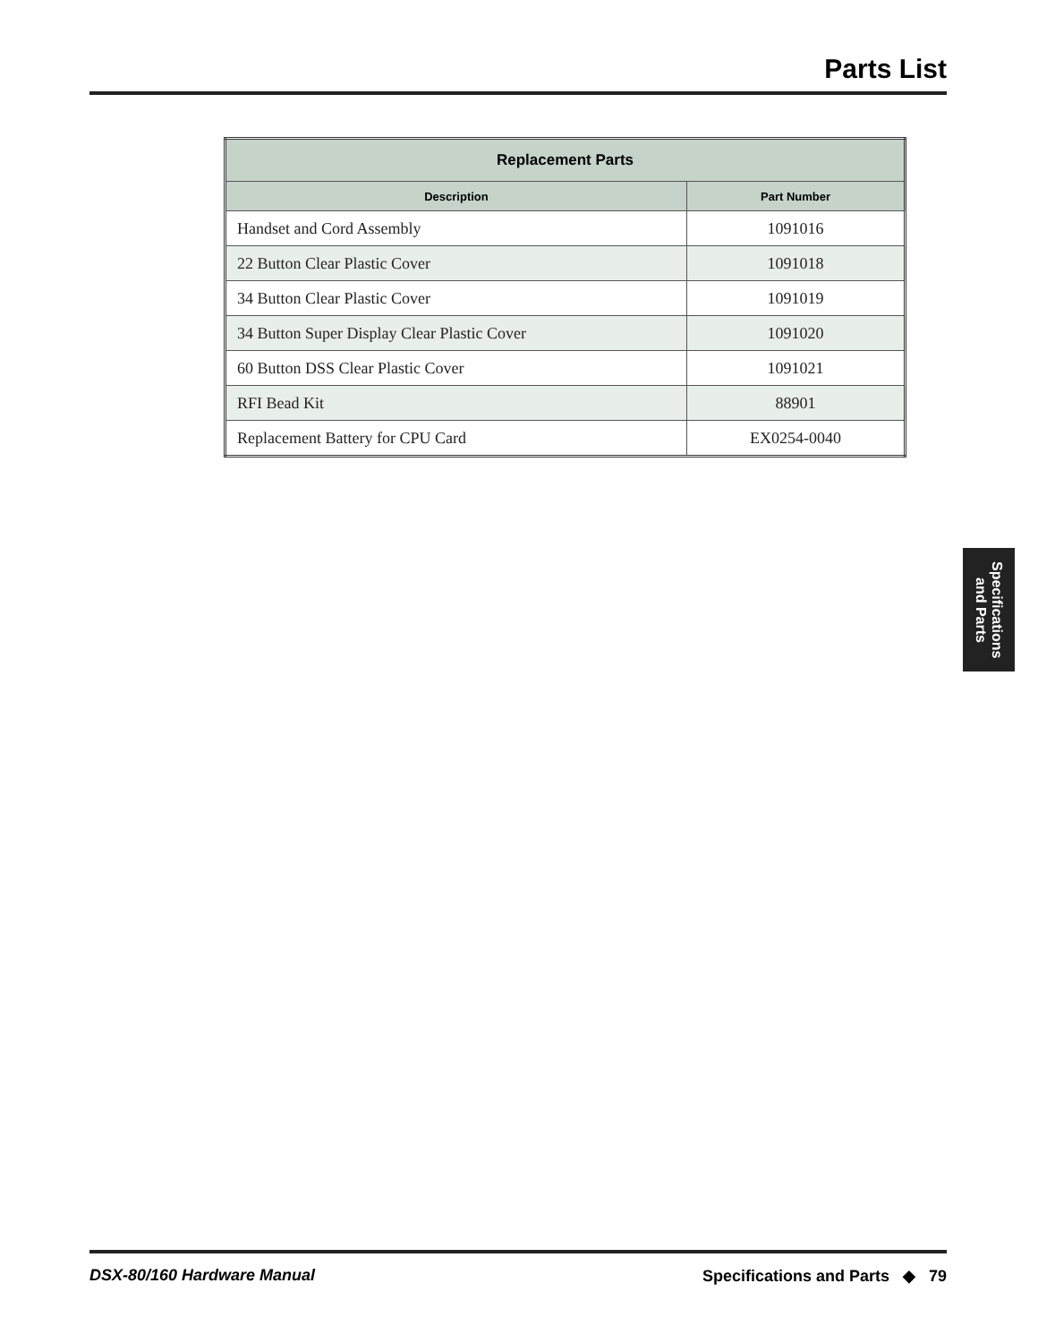Parts List
| Replacement Parts | |
| --- | --- |
| Description | Part Number |
| Handset and Cord Assembly | 1091016 |
| 22 Button Clear Plastic Cover | 1091018 |
| 34 Button Clear Plastic Cover | 1091019 |
| 34 Button Super Display Clear Plastic Cover | 1091020 |
| 60 Button DSS Clear Plastic Cover | 1091021 |
| RFI Bead Kit | 88901 |
| Replacement Battery for CPU Card | EX0254-0040 |
Specifications
and Parts
DSX-80/160 Hardware Manual Specifications and Parts ◆ 79